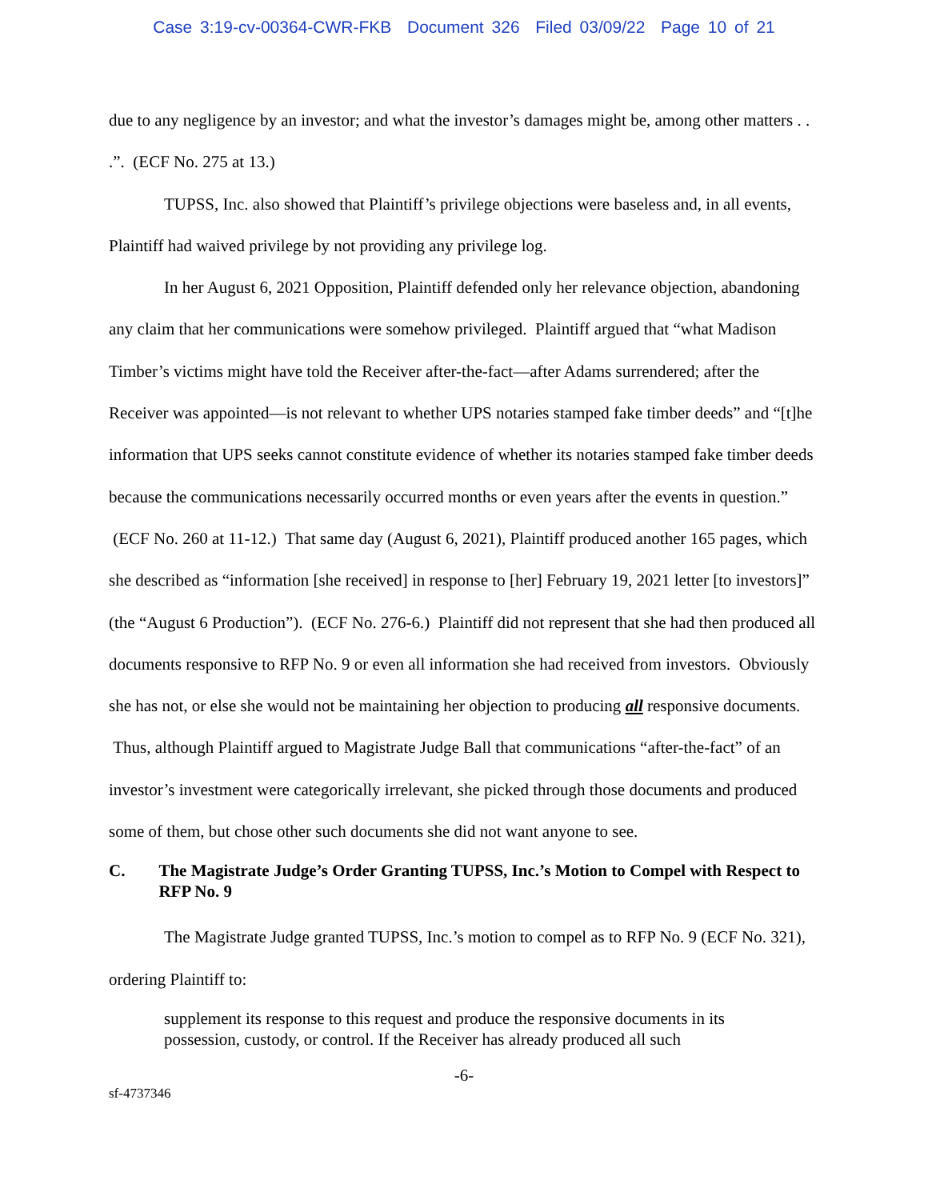Case 3:19-cv-00364-CWR-FKB Document 326 Filed 03/09/22 Page 10 of 21
due to any negligence by an investor; and what the investor’s damages might be, among other matters . . .”. (ECF No. 275 at 13.)
TUPSS, Inc. also showed that Plaintiff’s privilege objections were baseless and, in all events, Plaintiff had waived privilege by not providing any privilege log.
In her August 6, 2021 Opposition, Plaintiff defended only her relevance objection, abandoning any claim that her communications were somehow privileged. Plaintiff argued that “what Madison Timber’s victims might have told the Receiver after-the-fact—after Adams surrendered; after the Receiver was appointed—is not relevant to whether UPS notaries stamped fake timber deeds” and “[t]he information that UPS seeks cannot constitute evidence of whether its notaries stamped fake timber deeds because the communications necessarily occurred months or even years after the events in question.” (ECF No. 260 at 11-12.) That same day (August 6, 2021), Plaintiff produced another 165 pages, which she described as “information [she received] in response to [her] February 19, 2021 letter [to investors]” (the “August 6 Production”). (ECF No. 276-6.) Plaintiff did not represent that she had then produced all documents responsive to RFP No. 9 or even all information she had received from investors. Obviously she has not, or else she would not be maintaining her objection to producing all responsive documents. Thus, although Plaintiff argued to Magistrate Judge Ball that communications “after-the-fact” of an investor’s investment were categorically irrelevant, she picked through those documents and produced some of them, but chose other such documents she did not want anyone to see.
C. The Magistrate Judge’s Order Granting TUPSS, Inc.’s Motion to Compel with Respect to RFP No. 9
The Magistrate Judge granted TUPSS, Inc.’s motion to compel as to RFP No. 9 (ECF No. 321), ordering Plaintiff to:
supplement its response to this request and produce the responsive documents in its possession, custody, or control. If the Receiver has already produced all such
-6-
sf-4737346